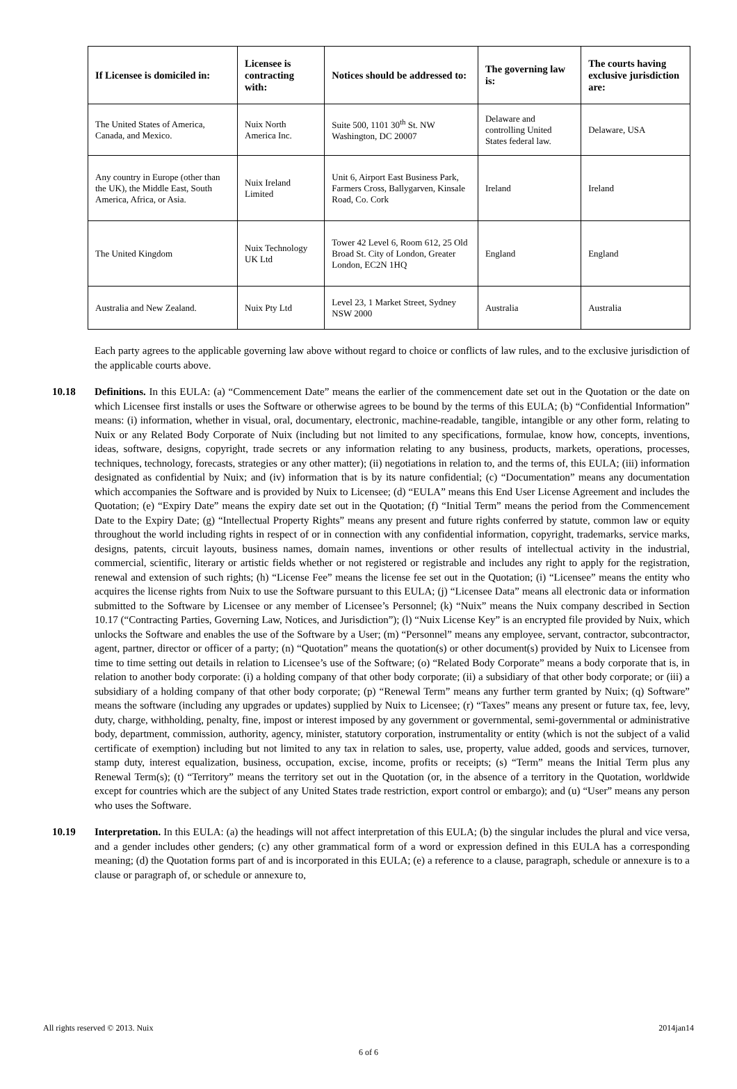| If Licensee is domiciled in: | Licensee is contracting with: | Notices should be addressed to: | The governing law is: | The courts having exclusive jurisdiction are: |
| --- | --- | --- | --- | --- |
| The United States of America, Canada, and Mexico. | Nuix North America Inc. | Suite 500, 1101 30<sup>th</sup> St. NW Washington, DC 20007 | Delaware and controlling United States federal law. | Delaware, USA |
| Any country in Europe (other than the UK), the Middle East, South America, Africa, or Asia. | Nuix Ireland Limited | Unit 6, Airport East Business Park, Farmers Cross, Ballygarven, Kinsale Road, Co. Cork | Ireland | Ireland |
| The United Kingdom | Nuix Technology UK Ltd | Tower 42 Level 6, Room 612, 25 Old Broad St. City of London, Greater London, EC2N 1HQ | England | England |
| Australia and New Zealand. | Nuix Pty Ltd | Level 23, 1 Market Street, Sydney NSW 2000 | Australia | Australia |
Each party agrees to the applicable governing law above without regard to choice or conflicts of law rules, and to the exclusive jurisdiction of the applicable courts above.
10.18 Definitions. In this EULA: (a) “Commencement Date” means the earlier of the commencement date set out in the Quotation or the date on which Licensee first installs or uses the Software or otherwise agrees to be bound by the terms of this EULA; (b) “Confidential Information” means: (i) information, whether in visual, oral, documentary, electronic, machine-readable, tangible, intangible or any other form, relating to Nuix or any Related Body Corporate of Nuix (including but not limited to any specifications, formulae, know how, concepts, inventions, ideas, software, designs, copyright, trade secrets or any information relating to any business, products, markets, operations, processes, techniques, technology, forecasts, strategies or any other matter); (ii) negotiations in relation to, and the terms of, this EULA; (iii) information designated as confidential by Nuix; and (iv) information that is by its nature confidential; (c) “Documentation” means any documentation which accompanies the Software and is provided by Nuix to Licensee; (d) “EULA” means this End User License Agreement and includes the Quotation; (e) “Expiry Date” means the expiry date set out in the Quotation; (f) “Initial Term” means the period from the Commencement Date to the Expiry Date; (g) “Intellectual Property Rights” means any present and future rights conferred by statute, common law or equity throughout the world including rights in respect of or in connection with any confidential information, copyright, trademarks, service marks, designs, patents, circuit layouts, business names, domain names, inventions or other results of intellectual activity in the industrial, commercial, scientific, literary or artistic fields whether or not registered or registrable and includes any right to apply for the registration, renewal and extension of such rights; (h) “License Fee” means the license fee set out in the Quotation; (i) “Licensee” means the entity who acquires the license rights from Nuix to use the Software pursuant to this EULA; (j) “Licensee Data” means all electronic data or information submitted to the Software by Licensee or any member of Licensee’s Personnel; (k) “Nuix” means the Nuix company described in Section 10.17 (“Contracting Parties, Governing Law, Notices, and Jurisdiction”); (l) “Nuix License Key” is an encrypted file provided by Nuix, which unlocks the Software and enables the use of the Software by a User; (m) “Personnel” means any employee, servant, contractor, subcontractor, agent, partner, director or officer of a party; (n) “Quotation” means the quotation(s) or other document(s) provided by Nuix to Licensee from time to time setting out details in relation to Licensee’s use of the Software; (o) “Related Body Corporate” means a body corporate that is, in relation to another body corporate: (i) a holding company of that other body corporate; (ii) a subsidiary of that other body corporate; or (iii) a subsidiary of a holding company of that other body corporate; (p) “Renewal Term” means any further term granted by Nuix; (q) Software” means the software (including any upgrades or updates) supplied by Nuix to Licensee; (r) “Taxes” means any present or future tax, fee, levy, duty, charge, withholding, penalty, fine, impost or interest imposed by any government or governmental, semi-governmental or administrative body, department, commission, authority, agency, minister, statutory corporation, instrumentality or entity (which is not the subject of a valid certificate of exemption) including but not limited to any tax in relation to sales, use, property, value added, goods and services, turnover, stamp duty, interest equalization, business, occupation, excise, income, profits or receipts; (s) “Term” means the Initial Term plus any Renewal Term(s); (t) “Territory” means the territory set out in the Quotation (or, in the absence of a territory in the Quotation, worldwide except for countries which are the subject of any United States trade restriction, export control or embargo); and (u) “User” means any person who uses the Software.
10.19 Interpretation. In this EULA: (a) the headings will not affect interpretation of this EULA; (b) the singular includes the plural and vice versa, and a gender includes other genders; (c) any other grammatical form of a word or expression defined in this EULA has a corresponding meaning; (d) the Quotation forms part of and is incorporated in this EULA; (e) a reference to a clause, paragraph, schedule or annexure is to a clause or paragraph of, or schedule or annexure to,
All rights reserved © 2013. Nuix 2014jan14
6 of 6